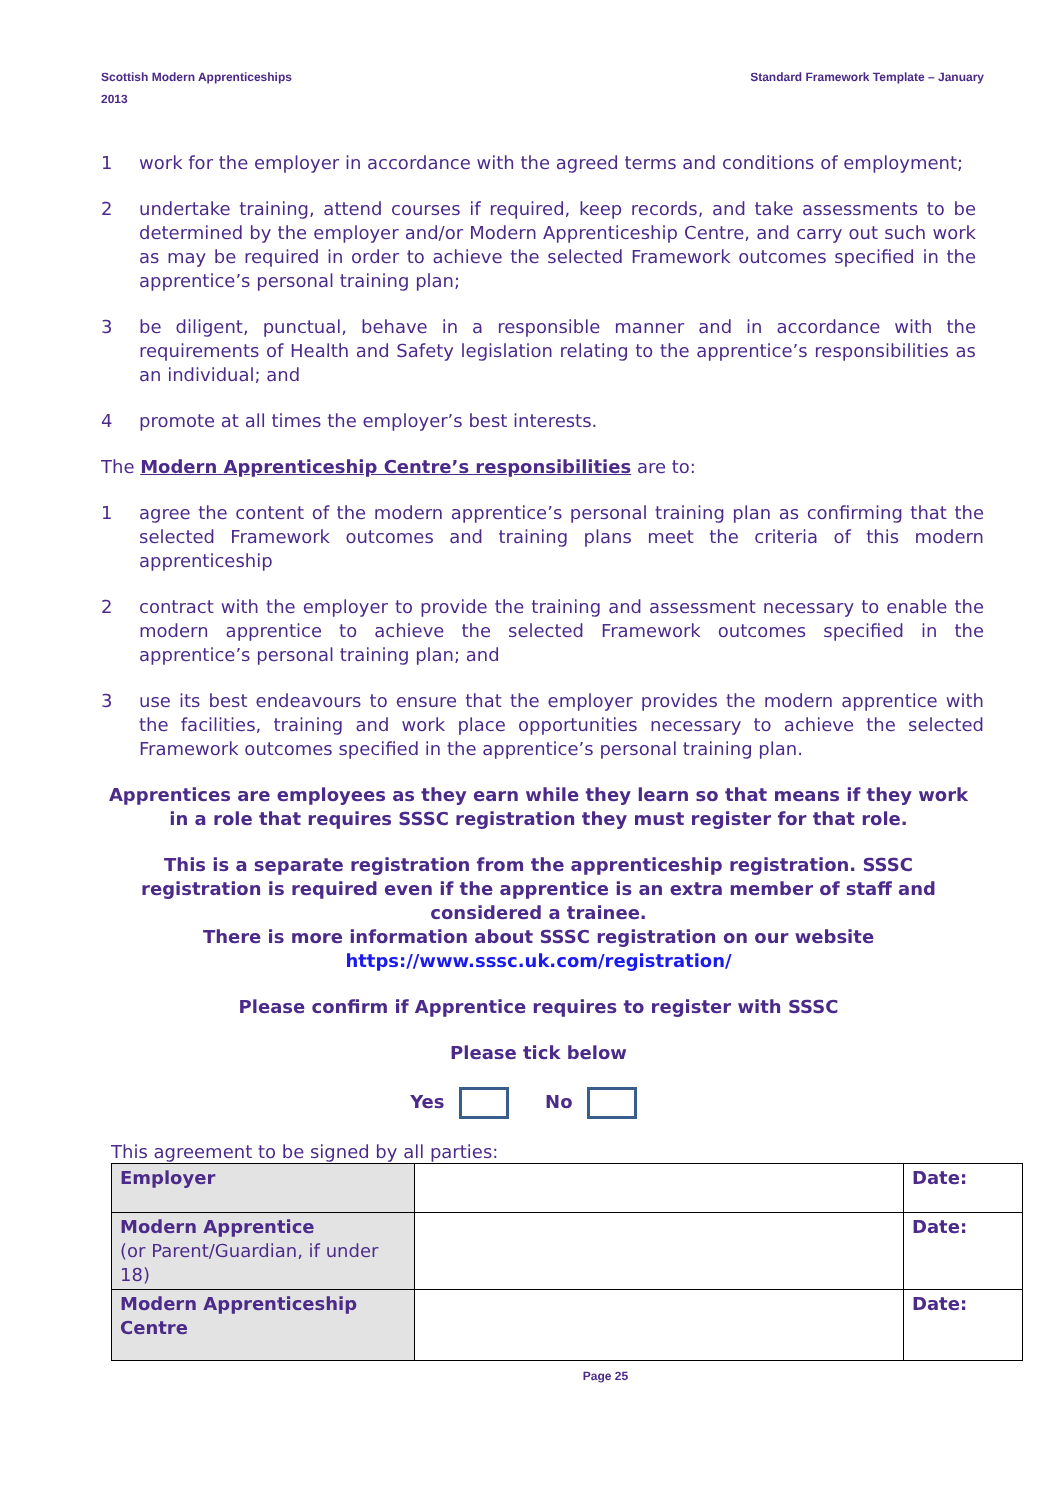Scottish Modern Apprenticeships Standard Framework Template – January
2013
1 work for the employer in accordance with the agreed terms and conditions of employment;
2 undertake training, attend courses if required, keep records, and take assessments to be determined by the employer and/or Modern Apprenticeship Centre, and carry out such work as may be required in order to achieve the selected Framework outcomes specified in the apprentice’s personal training plan;
3 be diligent, punctual, behave in a responsible manner and in accordance with the requirements of Health and Safety legislation relating to the apprentice’s responsibilities as an individual; and
4 promote at all times the employer’s best interests.
The Modern Apprenticeship Centre’s responsibilities are to:
1 agree the content of the modern apprentice’s personal training plan as confirming that the selected Framework outcomes and training plans meet the criteria of this modern apprenticeship
2 contract with the employer to provide the training and assessment necessary to enable the modern apprentice to achieve the selected Framework outcomes specified in the apprentice’s personal training plan; and
3 use its best endeavours to ensure that the employer provides the modern apprentice with the facilities, training and work place opportunities necessary to achieve the selected Framework outcomes specified in the apprentice’s personal training plan.
Apprentices are employees as they earn while they learn so that means if they work in a role that requires SSSC registration they must register for that role.
This is a separate registration from the apprenticeship registration. SSSC registration is required even if the apprentice is an extra member of staff and considered a trainee.
There is more information about SSSC registration on our website
https://www.sssc.uk.com/registration/
Please confirm if Apprentice requires to register with SSSC
Please tick below
Yes No
This agreement to be signed by all parties:
| Employer | | Date: |
| Modern Apprentice (or Parent/Guardian, if under 18) | | Date: |
| Modern Apprenticeship Centre | | Date: |
Page 25